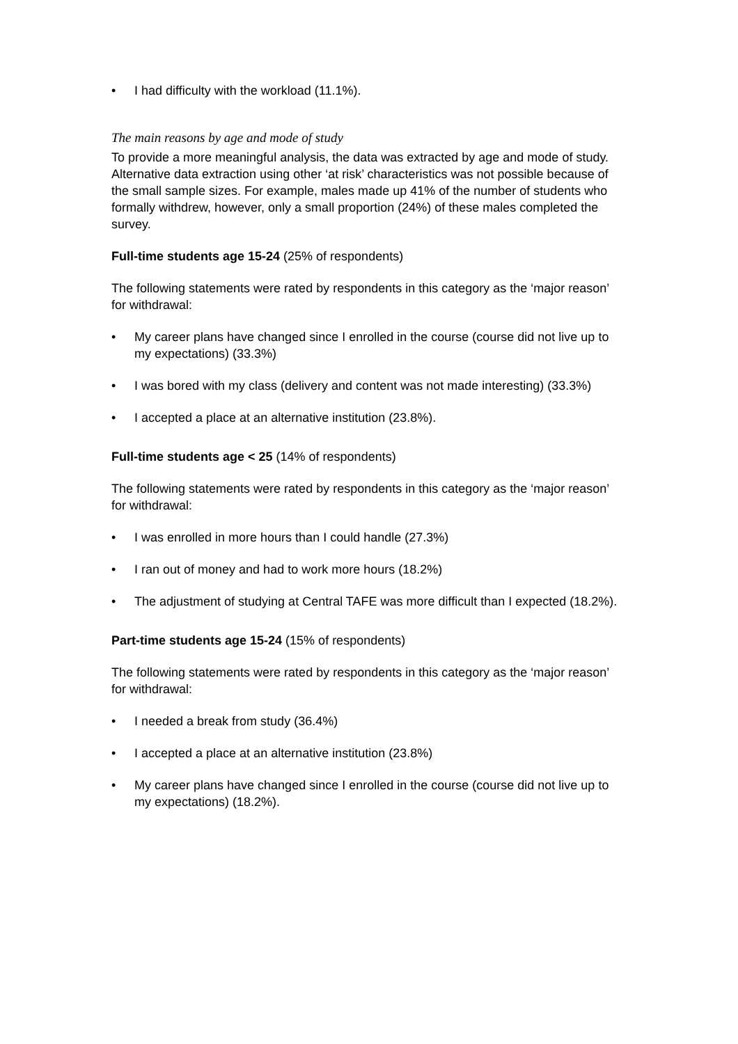• I had difficulty with the workload (11.1%).
The main reasons by age and mode of study
To provide a more meaningful analysis, the data was extracted by age and mode of study. Alternative data extraction using other ‘at risk’ characteristics was not possible because of the small sample sizes. For example, males made up 41% of the number of students who formally withdrew, however, only a small proportion (24%) of these males completed the survey.
Full-time students age 15-24 (25% of respondents)
The following statements were rated by respondents in this category as the ‘major reason’ for withdrawal:
• My career plans have changed since I enrolled in the course (course did not live up to my expectations) (33.3%)
• I was bored with my class (delivery and content was not made interesting) (33.3%)
• I accepted a place at an alternative institution (23.8%).
Full-time students age < 25 (14% of respondents)
The following statements were rated by respondents in this category as the ‘major reason’ for withdrawal:
• I was enrolled in more hours than I could handle (27.3%)
• I ran out of money and had to work more hours (18.2%)
• The adjustment of studying at Central TAFE was more difficult than I expected (18.2%).
Part-time students age 15-24 (15% of respondents)
The following statements were rated by respondents in this category as the ‘major reason’ for withdrawal:
• I needed a break from study (36.4%)
• I accepted a place at an alternative institution (23.8%)
• My career plans have changed since I enrolled in the course (course did not live up to my expectations) (18.2%).